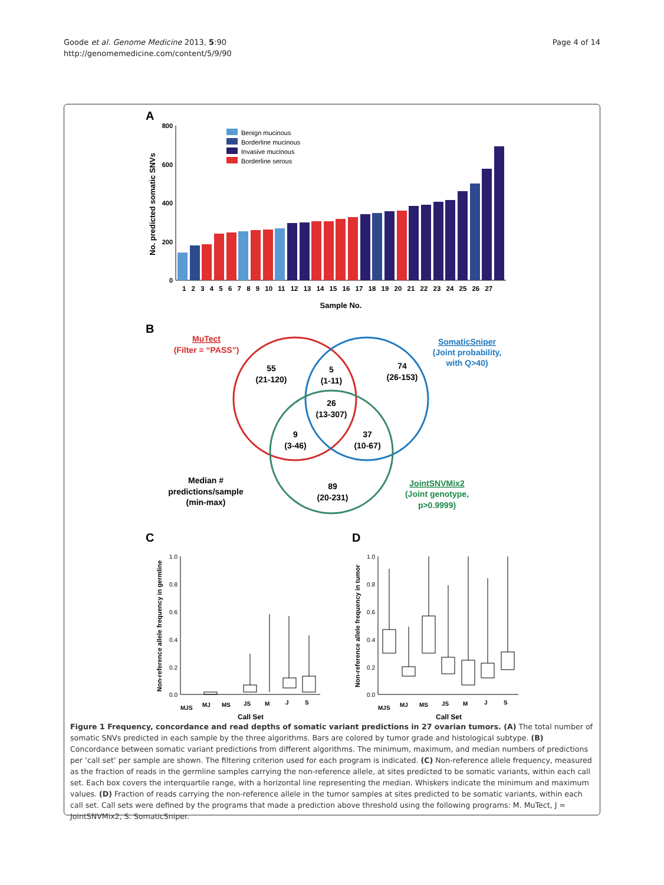Goode et al. Genome Medicine 2013, 5:90
http://genomemedicine.com/content/5/9/90
Page 4 of 14
A
800
600
400
200
0
No. predicted somatic SNVs
1 2 3 4 5 6 7 8 9 10 11 12 13 14 15 16 17 18 19 20 21 22 23 24 25 26 27
Sample No.
Benign mucinous
Borderline mucinous
Invasive mucinous
Borderline serous
B
MuTect
(Filter = “PASS”)
SomaticSniper
(Joint probability,
with Q>40)
JointSNVMix2
(Joint genotype,
p>0.9999)
55
(21-120)
5
(1-11)
74
(26-153)
26
(13-307)
9
(3-46)
37
(10-67)
89
(20-231)
Median #
predictions/sample
(min-max)
C
D
1.0
0.8
0.6
0.4
0.2
0.0
1.0
0.8
0.6
0.4
0.2
0.0
Non-reference allele frequency in germline
Non-reference allele frequency in tumor
MJS
MJ
MS
JS
M
J
S
MJS
MJ
MS
JS
M
J
S
Call Set
Call Set
Figure 1 Frequency, concordance and read depths of somatic variant predictions in 27 ovarian tumors. (A) The total number of somatic SNVs predicted in each sample by the three algorithms. Bars are colored by tumor grade and histological subtype. (B) Concordance between somatic variant predictions from different algorithms. The minimum, maximum, and median numbers of predictions per ‘call set’ per sample are shown. The filtering criterion used for each program is indicated. (C) Non-reference allele frequency, measured as the fraction of reads in the germline samples carrying the non-reference allele, at sites predicted to be somatic variants, within each call set. Each box covers the interquartile range, with a horizontal line representing the median. Whiskers indicate the minimum and maximum values. (D) Fraction of reads carrying the non-reference allele in the tumor samples at sites predicted to be somatic variants, within each call set. Call sets were defined by the programs that made a prediction above threshold using the following programs: M. MuTect, J = JointSNVMix2, S. SomaticSniper.